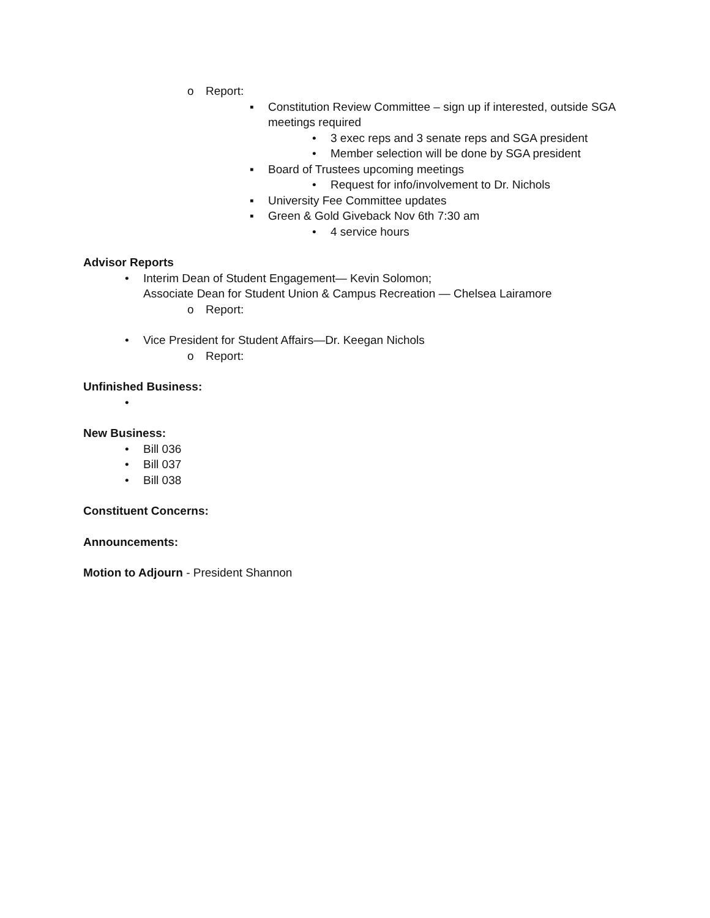o Report:
▪ Constitution Review Committee – sign up if interested, outside SGA meetings required
• 3 exec reps and 3 senate reps and SGA president
• Member selection will be done by SGA president
▪ Board of Trustees upcoming meetings
• Request for info/involvement to Dr. Nichols
▪ University Fee Committee updates
▪ Green & Gold Giveback Nov 6th 7:30 am
• 4 service hours
Advisor Reports
• Interim Dean of Student Engagement— Kevin Solomon;
Associate Dean for Student Union & Campus Recreation — Chelsea Lairamore
o Report:
• Vice President for Student Affairs—Dr. Keegan Nichols
o Report:
Unfinished Business:
•
New Business:
• Bill 036
• Bill 037
• Bill 038
Constituent Concerns:
Announcements:
Motion to Adjourn - President Shannon